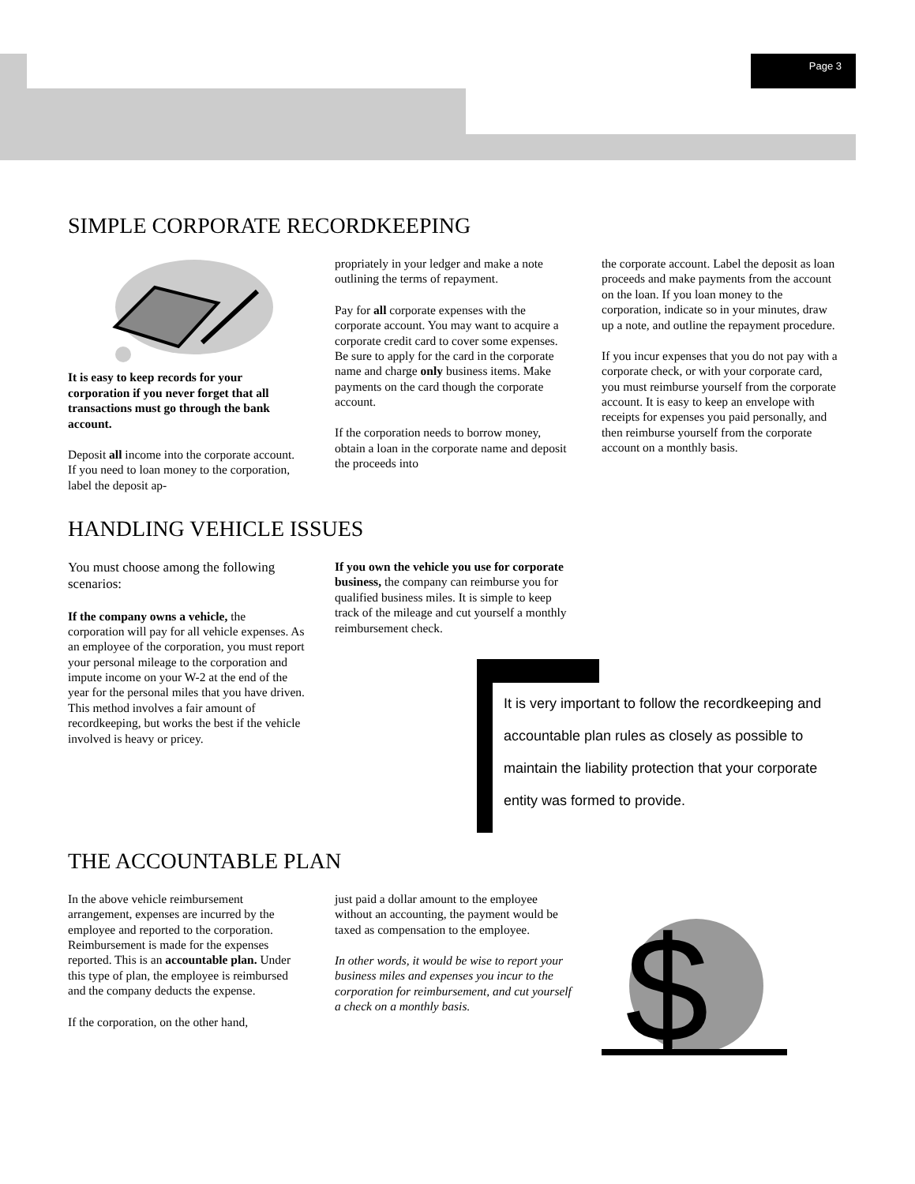Page 3
SIMPLE CORPORATE RECORDKEEPING
It is easy to keep records for your corporation if you never forget that all transactions must go through the bank account.
Deposit all income into the corporate account. If you need to loan money to the corporation, label the deposit ap-
propriately in your ledger and make a note outlining the terms of repayment.
Pay for all corporate expenses with the corporate account. You may want to acquire a corporate credit card to cover some expenses. Be sure to apply for the card in the corporate name and charge only business items. Make payments on the card though the corporate account.
If the corporation needs to borrow money, obtain a loan in the corporate name and deposit the proceeds into
the corporate account. Label the deposit as loan proceeds and make payments from the account on the loan. If you loan money to the corporation, indicate so in your minutes, draw up a note, and outline the repayment procedure.
If you incur expenses that you do not pay with a corporate check, or with your corporate card, you must reimburse yourself from the corporate account. It is easy to keep an envelope with receipts for expenses you paid personally, and then reimburse yourself from the corporate account on a monthly basis.
HANDLING VEHICLE ISSUES
You must choose among the following scenarios:
If the company owns a vehicle, the corporation will pay for all vehicle expenses. As an employee of the corporation, you must report your personal mileage to the corporation and impute income on your W-2 at the end of the year for the personal miles that you have driven. This method involves a fair amount of recordkeeping, but works the best if the vehicle involved is heavy or pricey.
If you own the vehicle you use for corporate business, the company can reimburse you for qualified business miles. It is simple to keep track of the mileage and cut yourself a monthly reimbursement check.
It is very important to follow the recordkeeping and accountable plan rules as closely as possible to maintain the liability protection that your corporate entity was formed to provide.
THE ACCOUNTABLE PLAN
In the above vehicle reimbursement arrangement, expenses are incurred by the employee and reported to the corporation. Reimbursement is made for the expenses reported. This is an accountable plan. Under this type of plan, the employee is reimbursed and the company deducts the expense.
If the corporation, on the other hand,
just paid a dollar amount to the employee without an accounting, the payment would be taxed as compensation to the employee.
In other words, it would be wise to report your business miles and expenses you incur to the corporation for reimbursement, and cut yourself a check on a monthly basis.
$